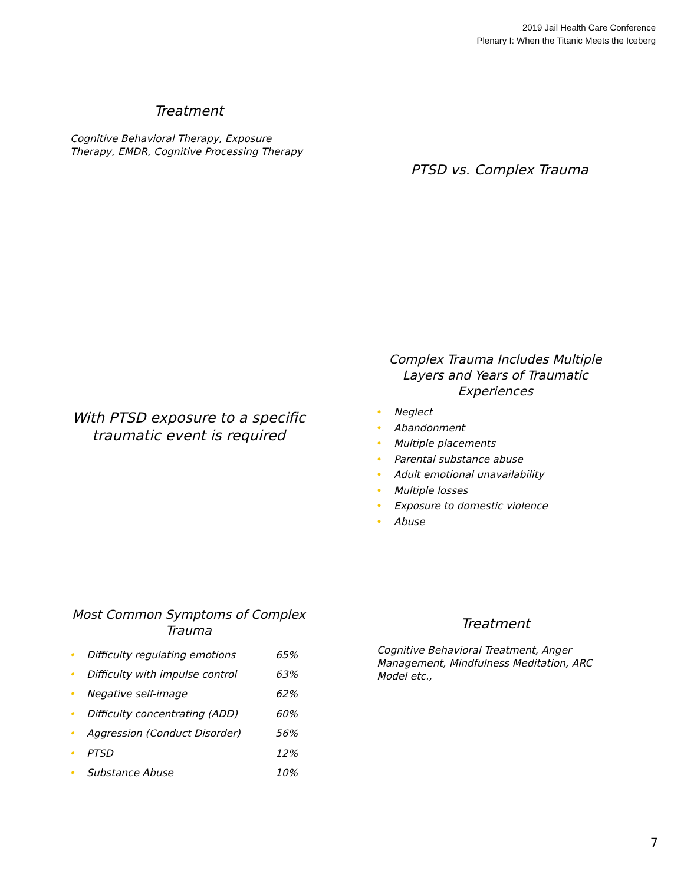2019 Jail Health Care Conference
Plenary I: When the Titanic Meets the Iceberg
Treatment
Cognitive Behavioral Therapy, Exposure Therapy, EMDR, Cognitive Processing Therapy
PTSD vs. Complex Trauma
With PTSD exposure to a specific traumatic event is required
Complex Trauma Includes Multiple Layers and Years of Traumatic Experiences
• Neglect
• Abandonment
• Multiple placements
• Parental substance abuse
• Adult emotional unavailability
• Multiple losses
• Exposure to domestic violence
• Abuse
Most Common Symptoms of Complex Trauma
| • | Difficulty regulating emotions | 65% |
| • | Difficulty with impulse control | 63% |
| • | Negative self-image | 62% |
| • | Difficulty concentrating (ADD) | 60% |
| • | Aggression (Conduct Disorder) | 56% |
| • | PTSD | 12% |
| • | Substance Abuse | 10% |
Treatment
Cognitive Behavioral Treatment, Anger Management, Mindfulness Meditation, ARC Model etc.,
7